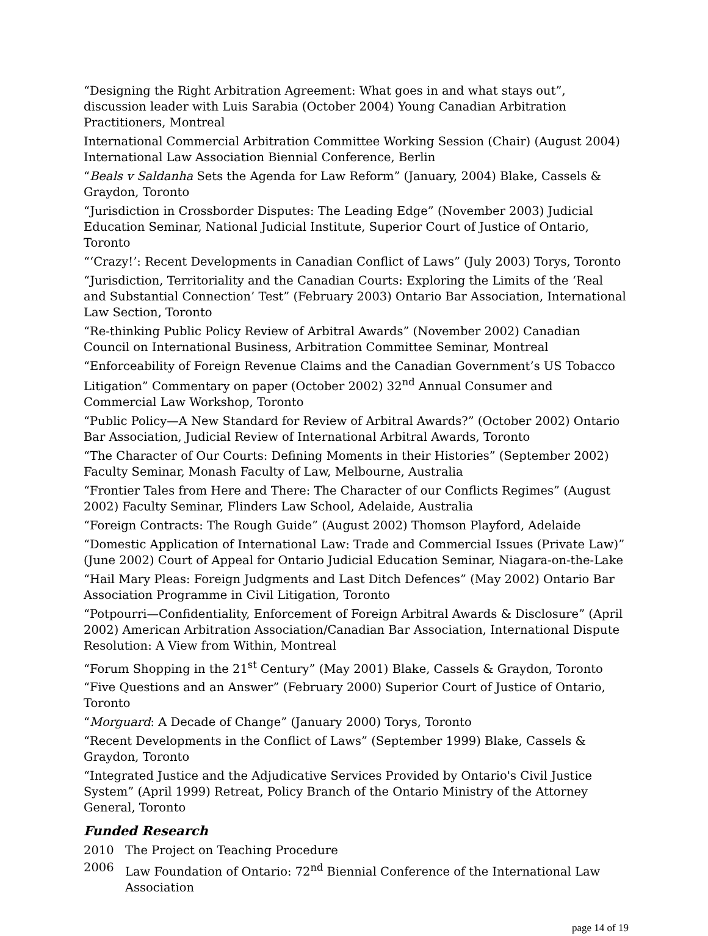“Designing the Right Arbitration Agreement: What goes in and what stays out”, discussion leader with Luis Sarabia (October 2004) Young Canadian Arbitration Practitioners, Montreal
International Commercial Arbitration Committee Working Session (Chair) (August 2004) International Law Association Biennial Conference, Berlin
“Beals v Saldanha Sets the Agenda for Law Reform” (January, 2004) Blake, Cassels & Graydon, Toronto
“Jurisdiction in Crossborder Disputes: The Leading Edge” (November 2003) Judicial Education Seminar, National Judicial Institute, Superior Court of Justice of Ontario, Toronto
“‘Crazy!’: Recent Developments in Canadian Conflict of Laws” (July 2003) Torys, Toronto
“Jurisdiction, Territoriality and the Canadian Courts: Exploring the Limits of the ‘Real and Substantial Connection’ Test” (February 2003) Ontario Bar Association, International Law Section, Toronto
“Re-thinking Public Policy Review of Arbitral Awards” (November 2002) Canadian Council on International Business, Arbitration Committee Seminar, Montreal
“Enforceability of Foreign Revenue Claims and the Canadian Government’s US Tobacco Litigation” Commentary on paper (October 2002) 32<sup>nd</sup> Annual Consumer and Commercial Law Workshop, Toronto
“Public Policy—A New Standard for Review of Arbitral Awards?” (October 2002) Ontario Bar Association, Judicial Review of International Arbitral Awards, Toronto
“The Character of Our Courts: Defining Moments in their Histories” (September 2002) Faculty Seminar, Monash Faculty of Law, Melbourne, Australia
“Frontier Tales from Here and There: The Character of our Conflicts Regimes” (August 2002) Faculty Seminar, Flinders Law School, Adelaide, Australia
“Foreign Contracts: The Rough Guide” (August 2002) Thomson Playford, Adelaide
“Domestic Application of International Law: Trade and Commercial Issues (Private Law)” (June 2002) Court of Appeal for Ontario Judicial Education Seminar, Niagara-on-the-Lake
“Hail Mary Pleas: Foreign Judgments and Last Ditch Defences” (May 2002) Ontario Bar Association Programme in Civil Litigation, Toronto
“Potpourri—Confidentiality, Enforcement of Foreign Arbitral Awards & Disclosure” (April 2002) American Arbitration Association/Canadian Bar Association, International Dispute Resolution: A View from Within, Montreal
“Forum Shopping in the 21<sup>st</sup> Century” (May 2001) Blake, Cassels & Graydon, Toronto
“Five Questions and an Answer” (February 2000) Superior Court of Justice of Ontario, Toronto
“Morguard: A Decade of Change” (January 2000) Torys, Toronto
“Recent Developments in the Conflict of Laws” (September 1999) Blake, Cassels & Graydon, Toronto
“Integrated Justice and the Adjudicative Services Provided by Ontario's Civil Justice System” (April 1999) Retreat, Policy Branch of the Ontario Ministry of the Attorney General, Toronto
Funded Research
2010 The Project on Teaching Procedure
2006 Law Foundation of Ontario: 72<sup>nd</sup> Biennial Conference of the International Law Association
page 14 of 19